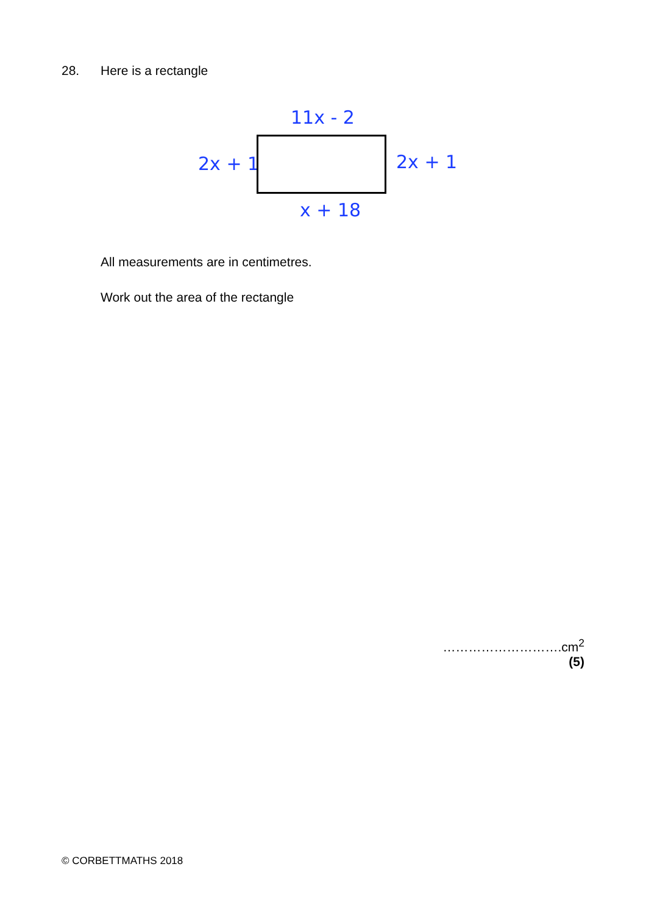28. Here is a rectangle
11x - 2
2x + 1 2x + 1
x + 18
All measurements are in centimetres.
Work out the area of the rectangle
……………………….cm<sup>2</sup>
(5)
© CORBETTMATHS 2018